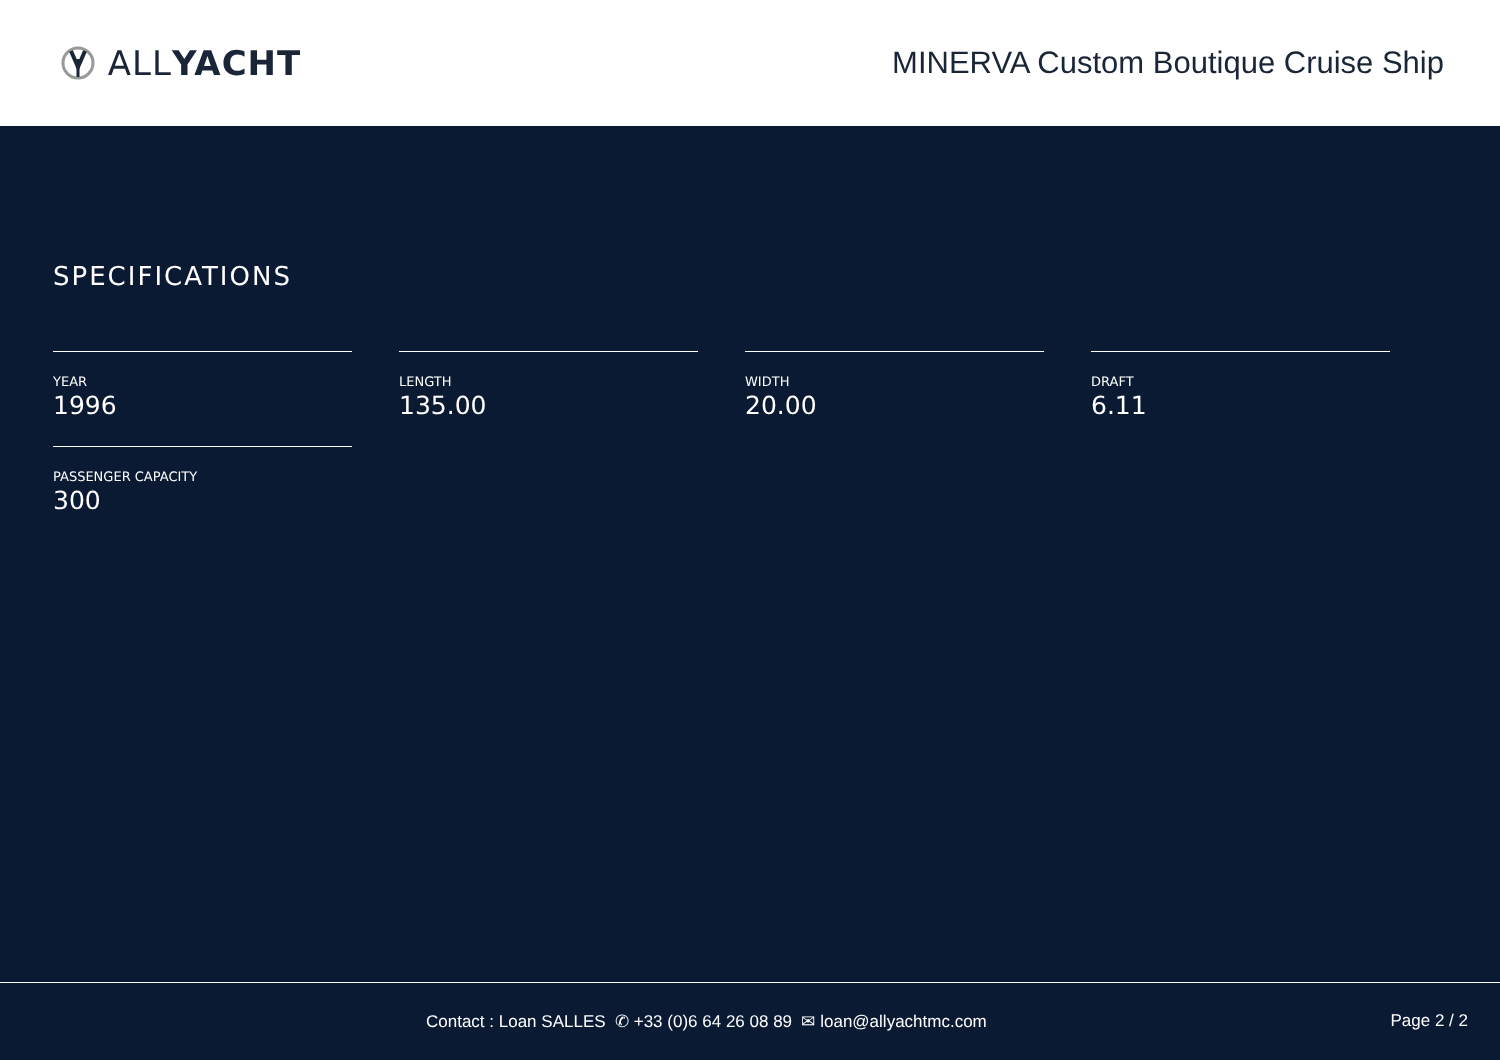ALL YACHT
MINERVA Custom Boutique Cruise Ship
SPECIFICATIONS
YEAR
1996
LENGTH
135.00
WIDTH
20.00
DRAFT
6.11
PASSENGER CAPACITY
300
Contact : Loan SALLES ✆ +33 (0)6 64 26 08 89 ✉ loan@allyachtmc.com Page 2 / 2